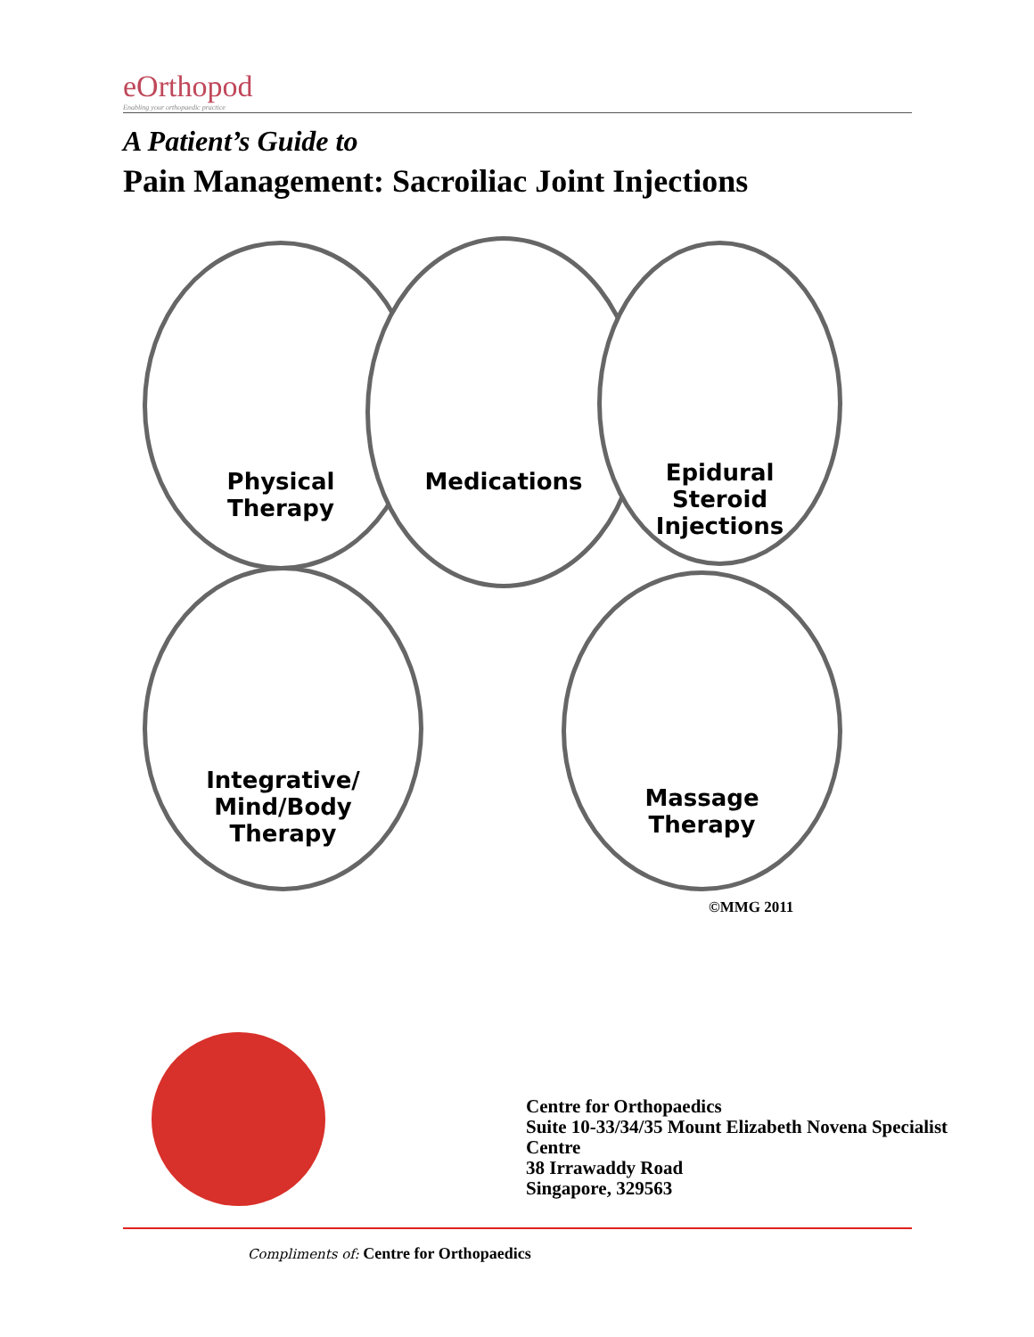eOrthopod
Enabling your orthopaedic practice
A Patient’s Guide to
Pain Management: Sacroiliac Joint Injections
Physical
Therapy
Medications
Epidural
Steroid
Injections
Integrative/
Mind/Body
Therapy
Massage
Therapy
©MMG 2011
Centre for Orthopaedics
Suite 10-33/34/35 Mount Elizabeth Novena Specialist
Centre
38 Irrawaddy Road
Singapore, 329563
Compliments of: Centre for Orthopaedics